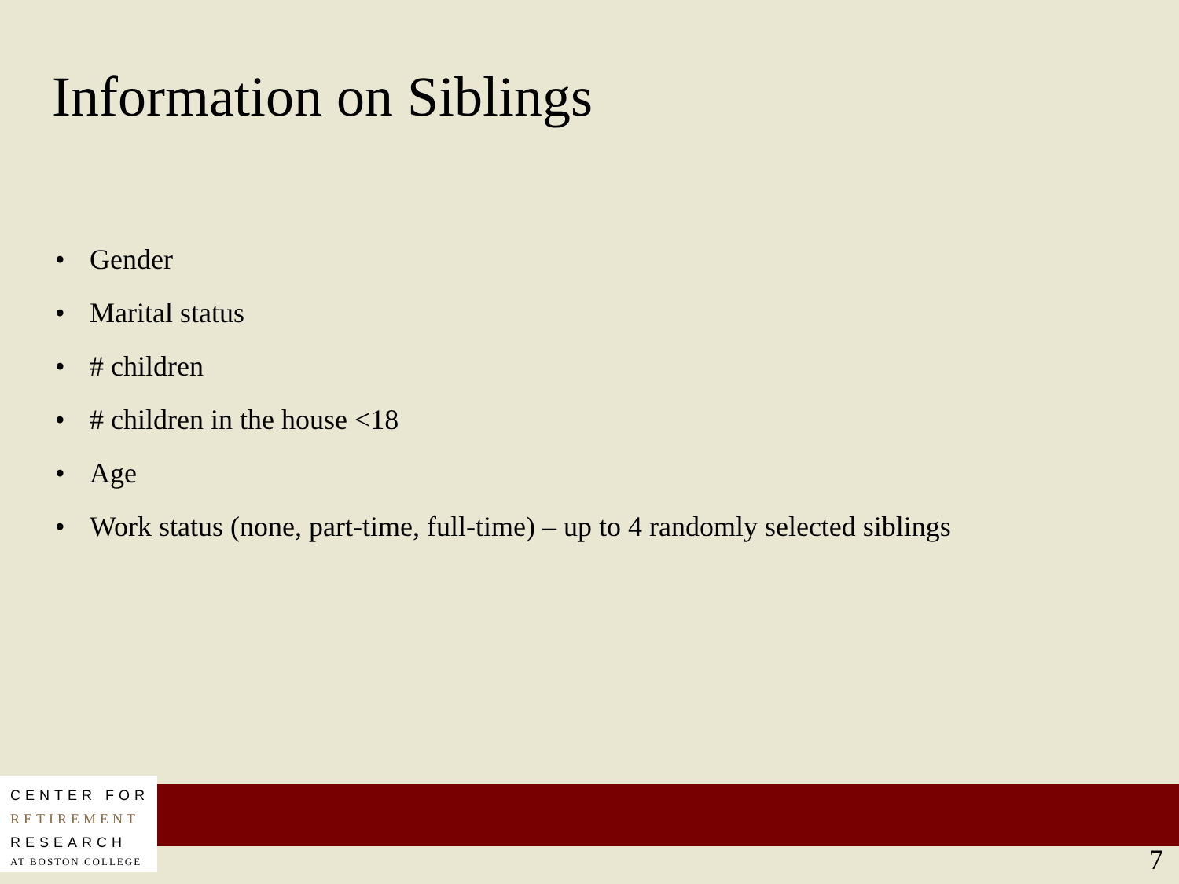Information on Siblings
• Gender
• Marital status
• # children
• # children in the house <18
• Age
• Work status (none, part-time, full-time) – up to 4 randomly selected siblings
CENTER FOR
RETIREMENT
RESEARCH
AT BOSTON COLLEGE
7